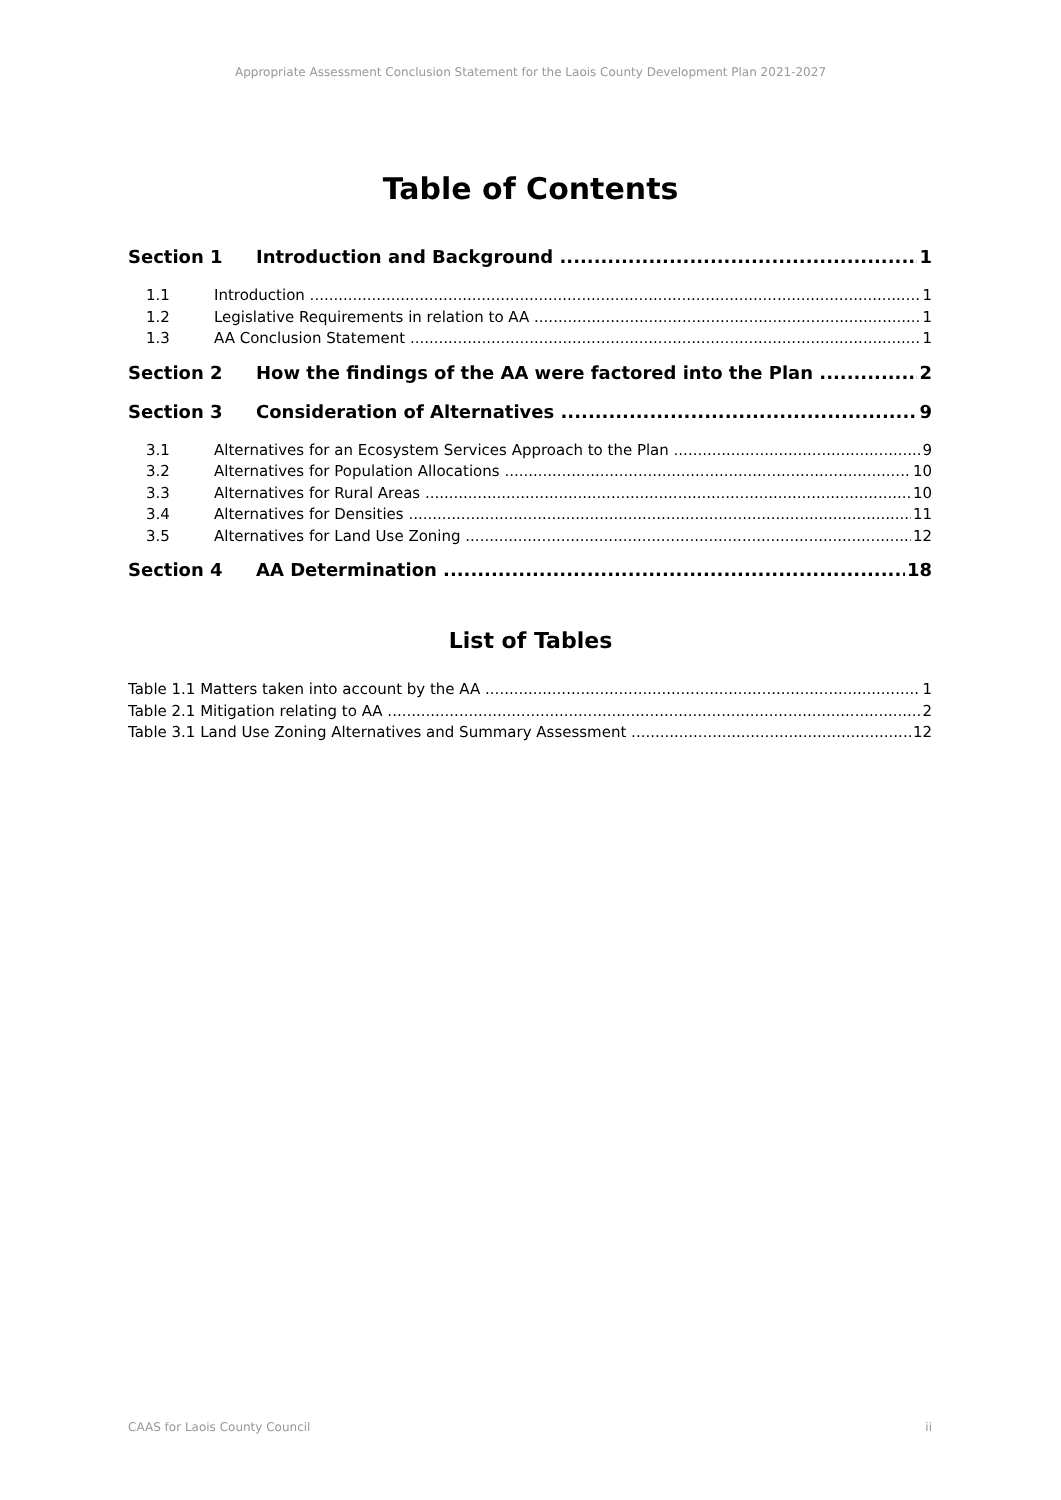Appropriate Assessment Conclusion Statement for the Laois County Development Plan 2021-2027
Table of Contents
Section 1 Introduction and Background 1
1.1 Introduction 1
1.2 Legislative Requirements in relation to AA 1
1.3 AA Conclusion Statement 1
Section 2 How the findings of the AA were factored into the Plan 2
Section 3 Consideration of Alternatives 9
3.1 Alternatives for an Ecosystem Services Approach to the Plan 9
3.2 Alternatives for Population Allocations 10
3.3 Alternatives for Rural Areas 10
3.4 Alternatives for Densities 11
3.5 Alternatives for Land Use Zoning 12
Section 4 AA Determination 18
List of Tables
Table 1.1 Matters taken into account by the AA 1
Table 2.1 Mitigation relating to AA 2
Table 3.1 Land Use Zoning Alternatives and Summary Assessment 12
CAAS for Laois County Council ii